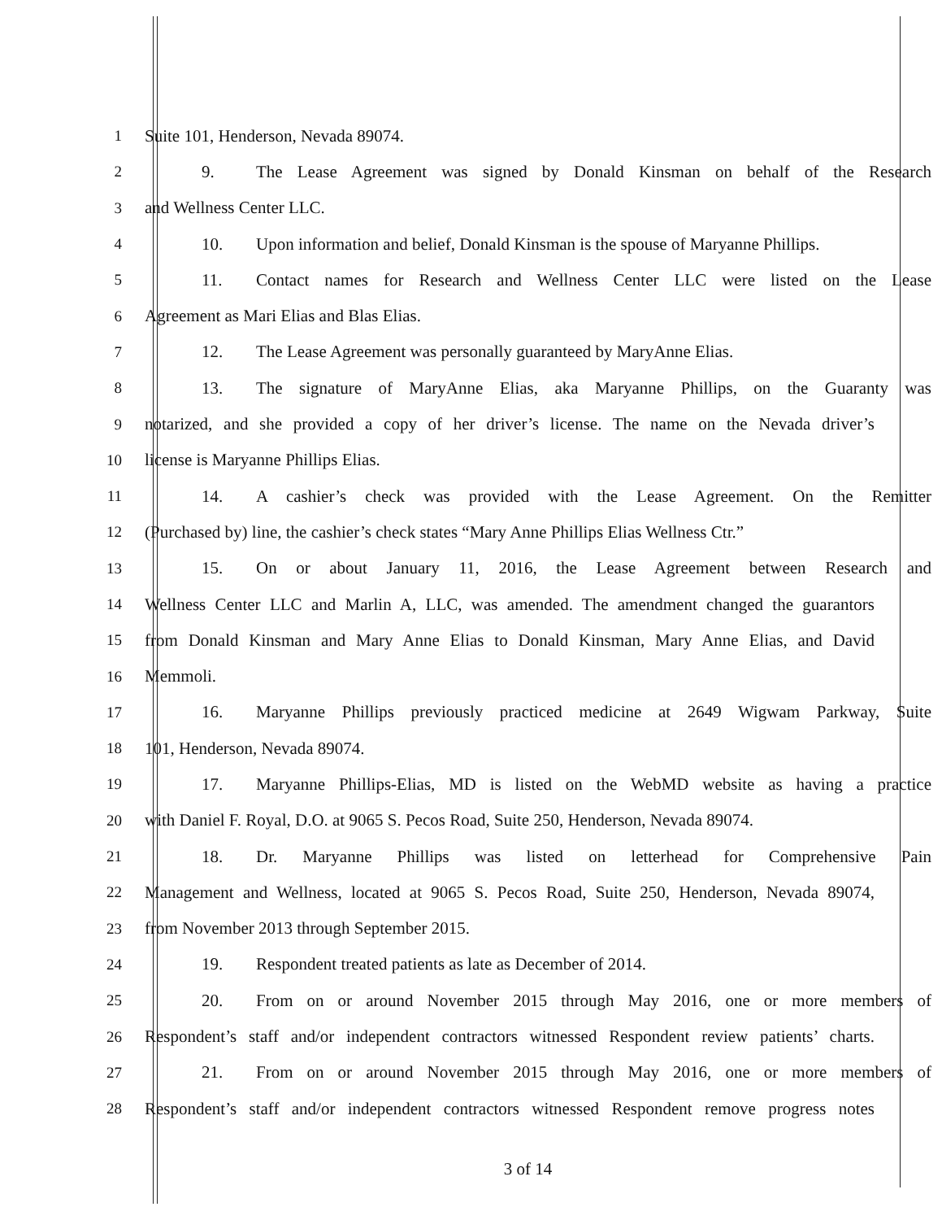1 Suite 101, Henderson, Nevada 89074.
2 9. The Lease Agreement was signed by Donald Kinsman on behalf of the Research
3 and Wellness Center LLC.
4 10. Upon information and belief, Donald Kinsman is the spouse of Maryanne Phillips.
5 11. Contact names for Research and Wellness Center LLC were listed on the Lease
6 Agreement as Mari Elias and Blas Elias.
7 12. The Lease Agreement was personally guaranteed by MaryAnne Elias.
8 13. The signature of MaryAnne Elias, aka Maryanne Phillips, on the Guaranty was
9 notarized, and she provided a copy of her driver’s license. The name on the Nevada driver’s
10 license is Maryanne Phillips Elias.
11 14. A cashier’s check was provided with the Lease Agreement. On the Remitter
12 (Purchased by) line, the cashier’s check states “Mary Anne Phillips Elias Wellness Ctr.”
13 15. On or about January 11, 2016, the Lease Agreement between Research and
14 Wellness Center LLC and Marlin A, LLC, was amended. The amendment changed the guarantors
15 from Donald Kinsman and Mary Anne Elias to Donald Kinsman, Mary Anne Elias, and David
16 Memmoli.
17 16. Maryanne Phillips previously practiced medicine at 2649 Wigwam Parkway, Suite
18 101, Henderson, Nevada 89074.
19 17. Maryanne Phillips-Elias, MD is listed on the WebMD website as having a practice
20 with Daniel F. Royal, D.O. at 9065 S. Pecos Road, Suite 250, Henderson, Nevada 89074.
21 18. Dr. Maryanne Phillips was listed on letterhead for Comprehensive Pain
22 Management and Wellness, located at 9065 S. Pecos Road, Suite 250, Henderson, Nevada 89074,
23 from November 2013 through September 2015.
24 19. Respondent treated patients as late as December of 2014.
25 20. From on or around November 2015 through May 2016, one or more members of
26 Respondent’s staff and/or independent contractors witnessed Respondent review patients’ charts.
27 21. From on or around November 2015 through May 2016, one or more members of
28 Respondent’s staff and/or independent contractors witnessed Respondent remove progress notes
3 of 14